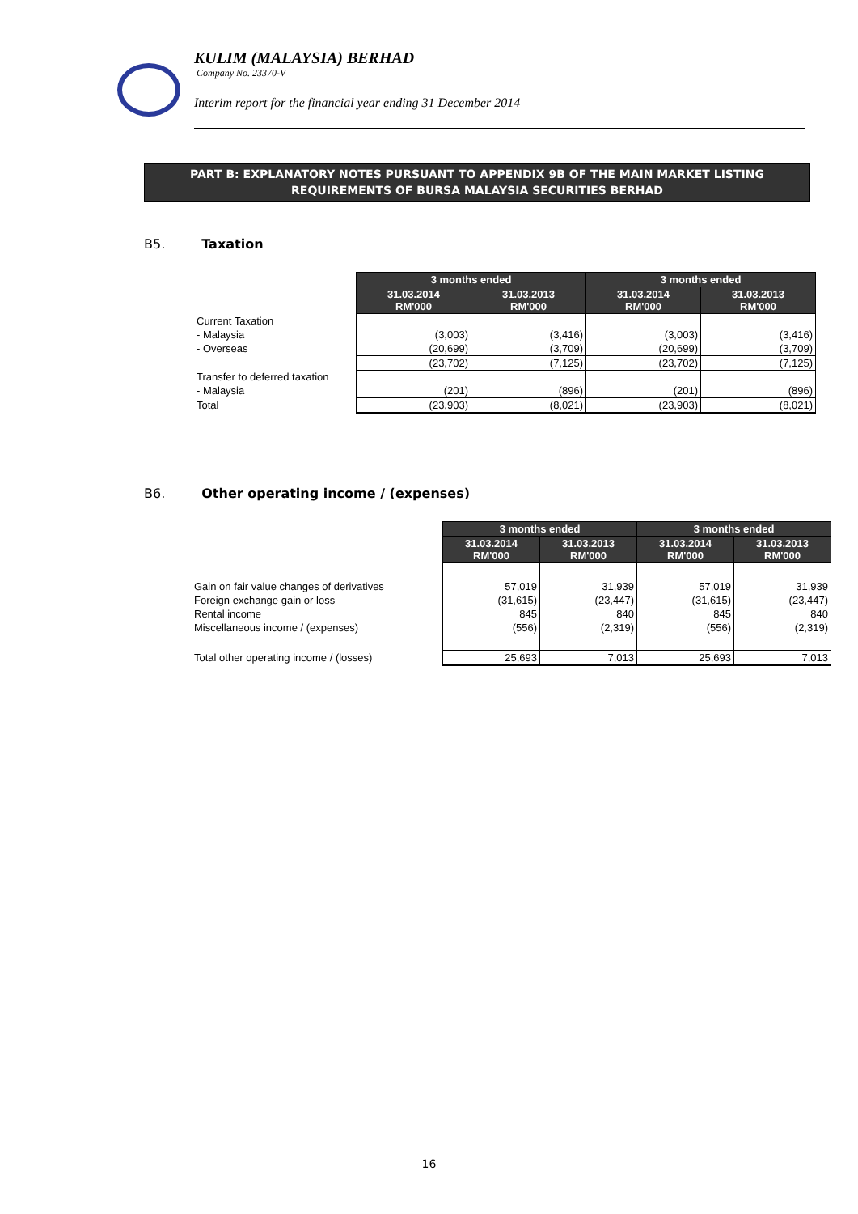KULIM (MALAYSIA) BERHAD
Company No. 23370-V
Interim report for the financial year ending 31 December 2014
PART B: EXPLANATORY NOTES PURSUANT TO APPENDIX 9B OF THE MAIN MARKET LISTING
REQUIREMENTS OF BURSA MALAYSIA SECURITIES BERHAD
B5. Taxation
| | 3 months ended | | 3 months ended | |
| | 31.03.2014 RM'000 | 31.03.2013 RM'000 | 31.03.2014 RM'000 | 31.03.2013 RM'000 |
| Current Taxation | | | | |
| - Malaysia | (3,003) | (3,416) | (3,003) | (3,416) |
| - Overseas | (20,699) | (3,709) | (20,699) | (3,709) |
| | (23,702) | (7,125) | (23,702) | (7,125) |
| Transfer to deferred taxation | | | | |
| - Malaysia | (201) | (896) | (201) | (896) |
| Total | (23,903) | (8,021) | (23,903) | (8,021) |
B6. Other operating income / (expenses)
| | 3 months ended | | 3 months ended | |
| | 31.03.2014 RM'000 | 31.03.2013 RM'000 | 31.03.2014 RM'000 | 31.03.2013 RM'000 |
| Gain on fair value changes of derivatives | 57,019 | 31,939 | 57,019 | 31,939 |
| Foreign exchange gain or loss | (31,615) | (23,447) | (31,615) | (23,447) |
| Rental income | 845 | 840 | 845 | 840 |
| Miscellaneous income / (expenses) | (556) | (2,319) | (556) | (2,319) |
| Total other operating income / (losses) | 25,693 | 7,013 | 25,693 | 7,013 |
16